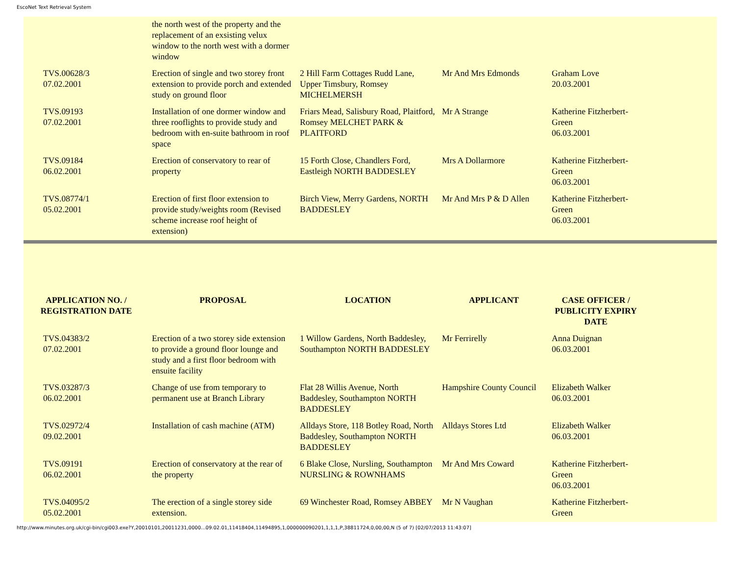EscoNet Text Retrieval System
| | the north west of the property and the replacement of an exsisting velux window to the north west with a dormer window | | | |
| TVS.00628/3 07.02.2001 | Erection of single and two storey front extension to provide porch and extended study on ground floor | 2 Hill Farm Cottages Rudd Lane, Upper Timsbury, Romsey MICHELMERSH | Mr And Mrs Edmonds | Graham Love 20.03.2001 |
| TVS.09193 07.02.2001 | Installation of one dormer window and three rooflights to provide study and bedroom with en-suite bathroom in roof space | Friars Mead, Salisbury Road, Plaitford, Romsey MELCHET PARK & PLAITFORD | Mr A Strange | Katherine Fitzherbert-Green 06.03.2001 |
| TVS.09184 06.02.2001 | Erection of conservatory to rear of property | 15 Forth Close, Chandlers Ford, Eastleigh NORTH BADDESLEY | Mrs A Dollarmore | Katherine Fitzherbert-Green 06.03.2001 |
| TVS.08774/1 05.02.2001 | Erection of first floor extension to provide study/weights room (Revised scheme increase roof height of extension) | Birch View, Merry Gardens, NORTH BADDESLEY | Mr And Mrs P & D Allen | Katherine Fitzherbert-Green 06.03.2001 |
| APPLICATION NO. / REGISTRATION DATE | PROPOSAL | LOCATION | APPLICANT | CASE OFFICER / PUBLICITY EXPIRY DATE |
| --- | --- | --- | --- | --- |
| TVS.04383/2 07.02.2001 | Erection of a two storey side extension to provide a ground floor lounge and study and a first floor bedroom with ensuite facility | 1 Willow Gardens, North Baddesley, Southampton NORTH BADDESLEY | Mr Ferrirelly | Anna Duignan 06.03.2001 |
| TVS.03287/3 06.02.2001 | Change of use from temporary to permanent use at Branch Library | Flat 28 Willis Avenue, North Baddesley, Southampton NORTH BADDESLEY | Hampshire County Council | Elizabeth Walker 06.03.2001 |
| TVS.02972/4 09.02.2001 | Installation of cash machine (ATM) | Alldays Store, 118 Botley Road, North Baddesley, Southampton NORTH BADDESLEY | Alldays Stores Ltd | Elizabeth Walker 06.03.2001 |
| TVS.09191 06.02.2001 | Erection of conservatory at the rear of the property | 6 Blake Close, Nursling, Southampton NURSLING & ROWNHAMS | Mr And Mrs Coward | Katherine Fitzherbert-Green 06.03.2001 |
| TVS.04095/2 05.02.2001 | The erection of a single storey side extension. | 69 Winchester Road, Romsey ABBEY | Mr N Vaughan | Katherine Fitzherbert-Green |
http://www.minutes.org.uk/cgi-bin/cgi003.exe?Y,20010101,20011231,0000...09.02.01,11418404,11494895,1,000000090201,1,1,1,P,38811724,0,00,00,N (5 of 7) [02/07/2013 11:43:07]